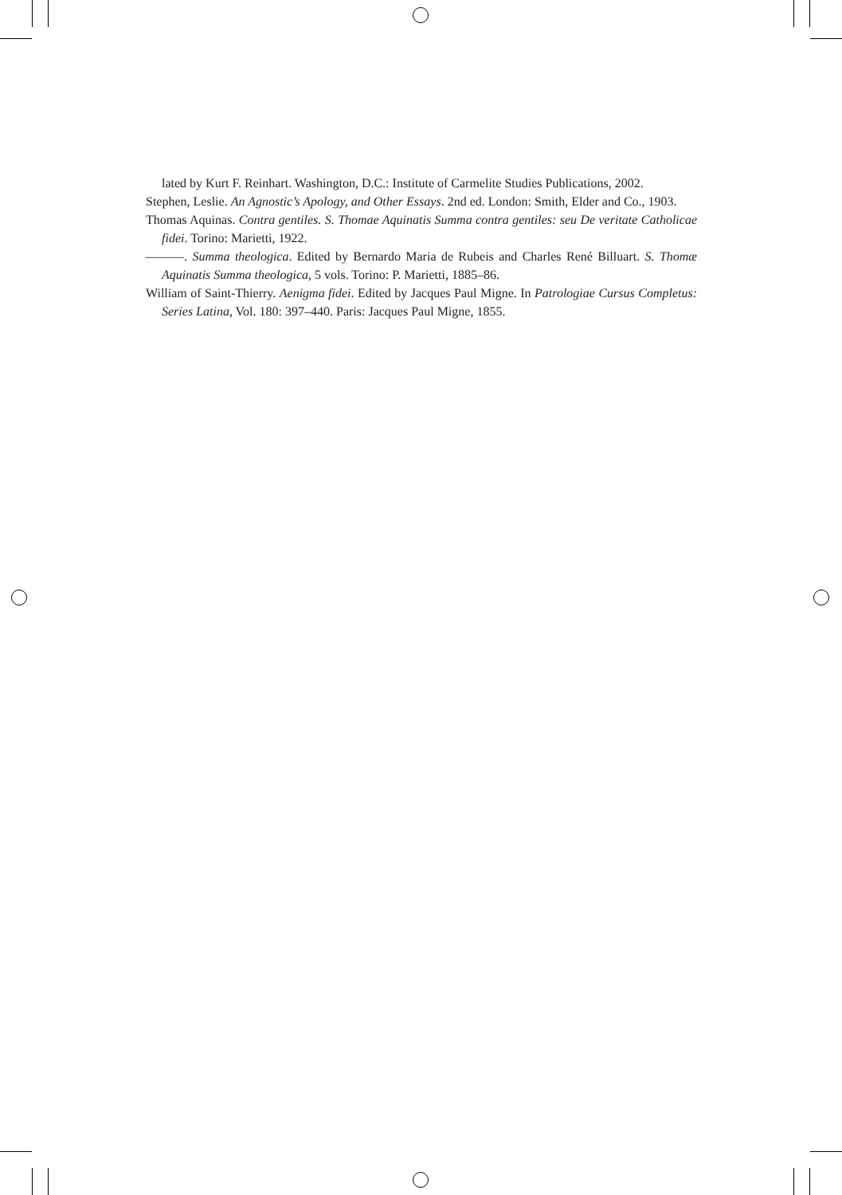lated by Kurt F. Reinhart. Washington, D.C.: Institute of Carmelite Studies Publications, 2002.
Stephen, Leslie. An Agnostic’s Apology, and Other Essays. 2nd ed. London: Smith, Elder and Co., 1903.
Thomas Aquinas. Contra gentiles. S. Thomae Aquinatis Summa contra gentiles: seu De veritate Catholicae fidei. Torino: Marietti, 1922.
———. Summa theologica. Edited by Bernardo Maria de Rubeis and Charles René Billuart. S. Thomæ Aquinatis Summa theologica, 5 vols. Torino: P. Marietti, 1885–86.
William of Saint-Thierry. Aenigma fidei. Edited by Jacques Paul Migne. In Patrologiae Cursus Completus: Series Latina, Vol. 180: 397–440. Paris: Jacques Paul Migne, 1855.